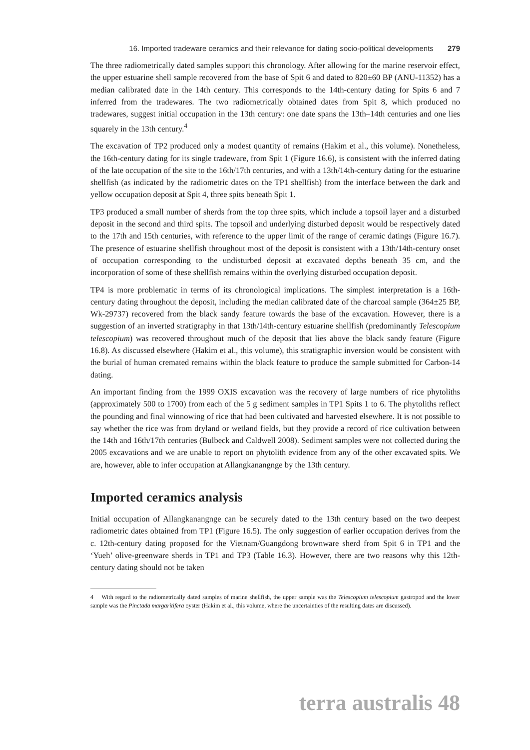16. Imported tradeware ceramics and their relevance for dating socio-political developments 279
The three radiometrically dated samples support this chronology. After allowing for the marine reservoir effect, the upper estuarine shell sample recovered from the base of Spit 6 and dated to 820±60 BP (ANU-11352) has a median calibrated date in the 14th century. This corresponds to the 14th-century dating for Spits 6 and 7 inferred from the tradewares. The two radiometrically obtained dates from Spit 8, which produced no tradewares, suggest initial occupation in the 13th century: one date spans the 13th–14th centuries and one lies squarely in the 13th century.<sup>4</sup>
The excavation of TP2 produced only a modest quantity of remains (Hakim et al., this volume). Nonetheless, the 16th-century dating for its single tradeware, from Spit 1 (Figure 16.6), is consistent with the inferred dating of the late occupation of the site to the 16th/17th centuries, and with a 13th/14th-century dating for the estuarine shellfish (as indicated by the radiometric dates on the TP1 shellfish) from the interface between the dark and yellow occupation deposit at Spit 4, three spits beneath Spit 1.
TP3 produced a small number of sherds from the top three spits, which include a topsoil layer and a disturbed deposit in the second and third spits. The topsoil and underlying disturbed deposit would be respectively dated to the 17th and 15th centuries, with reference to the upper limit of the range of ceramic datings (Figure 16.7). The presence of estuarine shellfish throughout most of the deposit is consistent with a 13th/14th-century onset of occupation corresponding to the undisturbed deposit at excavated depths beneath 35 cm, and the incorporation of some of these shellfish remains within the overlying disturbed occupation deposit.
TP4 is more problematic in terms of its chronological implications. The simplest interpretation is a 16th-century dating throughout the deposit, including the median calibrated date of the charcoal sample (364±25 BP, Wk-29737) recovered from the black sandy feature towards the base of the excavation. However, there is a suggestion of an inverted stratigraphy in that 13th/14th-century estuarine shellfish (predominantly Telescopium telescopium) was recovered throughout much of the deposit that lies above the black sandy feature (Figure 16.8). As discussed elsewhere (Hakim et al., this volume), this stratigraphic inversion would be consistent with the burial of human cremated remains within the black feature to produce the sample submitted for Carbon-14 dating.
An important finding from the 1999 OXIS excavation was the recovery of large numbers of rice phytoliths (approximately 500 to 1700) from each of the 5 g sediment samples in TP1 Spits 1 to 6. The phytoliths reflect the pounding and final winnowing of rice that had been cultivated and harvested elsewhere. It is not possible to say whether the rice was from dryland or wetland fields, but they provide a record of rice cultivation between the 14th and 16th/17th centuries (Bulbeck and Caldwell 2008). Sediment samples were not collected during the 2005 excavations and we are unable to report on phytolith evidence from any of the other excavated spits. We are, however, able to infer occupation at Allangkanangnge by the 13th century.
Imported ceramics analysis
Initial occupation of Allangkanangnge can be securely dated to the 13th century based on the two deepest radiometric dates obtained from TP1 (Figure 16.5). The only suggestion of earlier occupation derives from the c. 12th-century dating proposed for the Vietnam/Guangdong brownware sherd from Spit 6 in TP1 and the ‘Yueh’ olive-greenware sherds in TP1 and TP3 (Table 16.3). However, there are two reasons why this 12th-century dating should not be taken
4 With regard to the radiometrically dated samples of marine shellfish, the upper sample was the Telescopium telescopium gastropod and the lower sample was the Pinctada margaritifera oyster (Hakim et al., this volume, where the uncertainties of the resulting dates are discussed).
terra australis 48